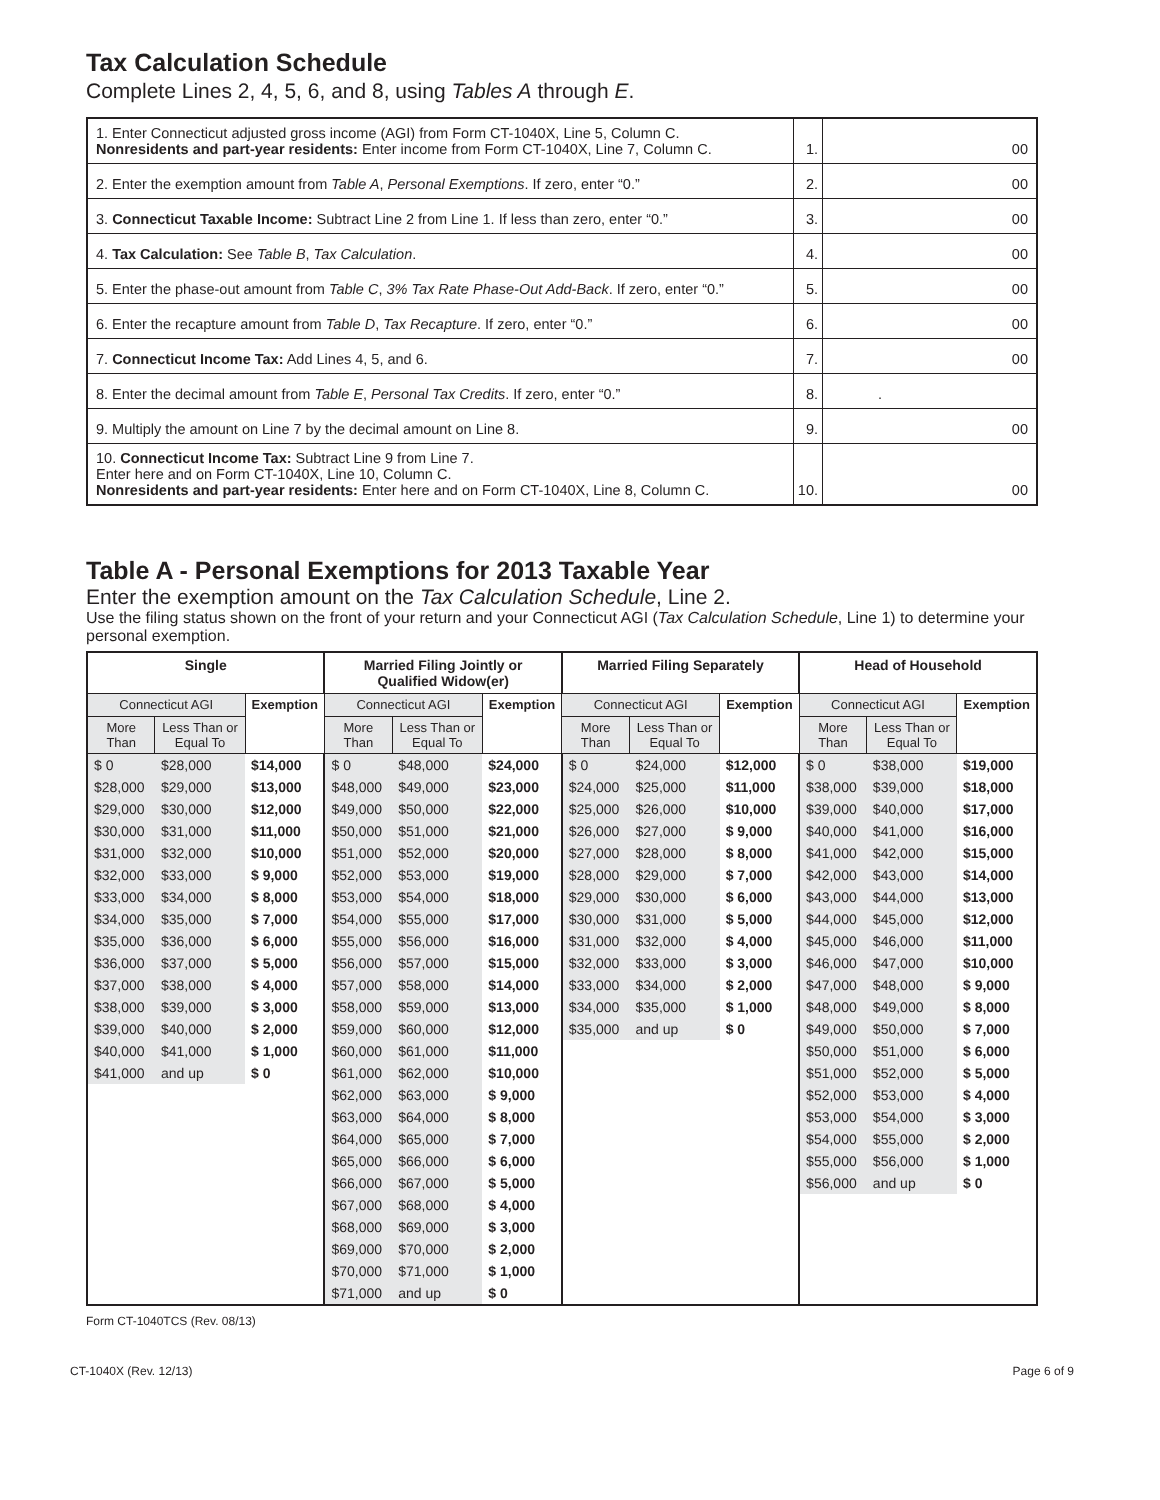Tax Calculation Schedule
Complete Lines 2, 4, 5, 6, and 8, using Tables A through E.
| 1. Enter Connecticut adjusted gross income (AGI) from Form CT-1040X, Line 5, Column C. Nonresidents and part-year residents: Enter income from Form CT-1040X, Line 7, Column C. | 1. | 00 |
| 2. Enter the exemption amount from Table A , Personal Exemptions . If zero, enter “0.” | 2. | 00 |
| 3. Connecticut Taxable Income: Subtract Line 2 from Line 1. If less than zero, enter “0.” | 3. | 00 |
| 4. Tax Calculation: See Table B , Tax Calculation . | 4. | 00 |
| 5. Enter the phase-out amount from Table C , 3% Tax Rate Phase-Out Add-Back . If zero, enter “0.” | 5. | 00 |
| 6. Enter the recapture amount from Table D , Tax Recapture . If zero, enter “0.” | 6. | 00 |
| 7. Connecticut Income Tax: Add Lines 4, 5, and 6. | 7. | 00 |
| 8. Enter the decimal amount from Table E , Personal Tax Credits . If zero, enter “0.” | 8. | . |
| 9. Multiply the amount on Line 7 by the decimal amount on Line 8. | 9. | 00 |
| 10. Connecticut Income Tax: Subtract Line 9 from Line 7. Enter here and on Form CT-1040X, Line 10, Column C. Nonresidents and part-year residents: Enter here and on Form CT-1040X, Line 8, Column C. | 10. | 00 |
Table A - Personal Exemptions for 2013 Taxable Year
Enter the exemption amount on the Tax Calculation Schedule, Line 2.
Use the filing status shown on the front of your return and your Connecticut AGI (Tax Calculation Schedule, Line 1) to determine your personal exemption.
| Single | | | Married Filing Jointly or Qualified Widow(er) | | | Married Filing Separately | | | Head of Household | | |
| --- | --- | --- | --- | --- | --- | --- | --- | --- | --- | --- | --- |
| Connecticut AGI | | Exemption | Connecticut AGI | | Exemption | Connecticut AGI | | Exemption | Connecticut AGI | | Exemption |
| More Than | Less Than or Equal To | | More Than | Less Than or Equal To | | More Than | Less Than or Equal To | | More Than | Less Than or Equal To | |
| $ 0 | $28,000 | $14,000 | $ 0 | $48,000 | $24,000 | $ 0 | $24,000 | $12,000 | $ 0 | $38,000 | $19,000 |
| $28,000 | $29,000 | $13,000 | $48,000 | $49,000 | $23,000 | $24,000 | $25,000 | $11,000 | $38,000 | $39,000 | $18,000 |
| $29,000 | $30,000 | $12,000 | $49,000 | $50,000 | $22,000 | $25,000 | $26,000 | $10,000 | $39,000 | $40,000 | $17,000 |
| $30,000 | $31,000 | $11,000 | $50,000 | $51,000 | $21,000 | $26,000 | $27,000 | $ 9,000 | $40,000 | $41,000 | $16,000 |
| $31,000 | $32,000 | $10,000 | $51,000 | $52,000 | $20,000 | $27,000 | $28,000 | $ 8,000 | $41,000 | $42,000 | $15,000 |
| $32,000 | $33,000 | $ 9,000 | $52,000 | $53,000 | $19,000 | $28,000 | $29,000 | $ 7,000 | $42,000 | $43,000 | $14,000 |
| $33,000 | $34,000 | $ 8,000 | $53,000 | $54,000 | $18,000 | $29,000 | $30,000 | $ 6,000 | $43,000 | $44,000 | $13,000 |
| $34,000 | $35,000 | $ 7,000 | $54,000 | $55,000 | $17,000 | $30,000 | $31,000 | $ 5,000 | $44,000 | $45,000 | $12,000 |
| $35,000 | $36,000 | $ 6,000 | $55,000 | $56,000 | $16,000 | $31,000 | $32,000 | $ 4,000 | $45,000 | $46,000 | $11,000 |
| $36,000 | $37,000 | $ 5,000 | $56,000 | $57,000 | $15,000 | $32,000 | $33,000 | $ 3,000 | $46,000 | $47,000 | $10,000 |
| $37,000 | $38,000 | $ 4,000 | $57,000 | $58,000 | $14,000 | $33,000 | $34,000 | $ 2,000 | $47,000 | $48,000 | $ 9,000 |
| $38,000 | $39,000 | $ 3,000 | $58,000 | $59,000 | $13,000 | $34,000 | $35,000 | $ 1,000 | $48,000 | $49,000 | $ 8,000 |
| $39,000 | $40,000 | $ 2,000 | $59,000 | $60,000 | $12,000 | $35,000 | and up | $ 0 | $49,000 | $50,000 | $ 7,000 |
| $40,000 | $41,000 | $ 1,000 | $60,000 | $61,000 | $11,000 | | | | $50,000 | $51,000 | $ 6,000 |
| $41,000 | and up | $ 0 | $61,000 | $62,000 | $10,000 | | | | $51,000 | $52,000 | $ 5,000 |
| | | | $62,000 | $63,000 | $ 9,000 | | | | $52,000 | $53,000 | $ 4,000 |
| | | | $63,000 | $64,000 | $ 8,000 | | | | $53,000 | $54,000 | $ 3,000 |
| | | | $64,000 | $65,000 | $ 7,000 | | | | $54,000 | $55,000 | $ 2,000 |
| | | | $65,000 | $66,000 | $ 6,000 | | | | $55,000 | $56,000 | $ 1,000 |
| | | | $66,000 | $67,000 | $ 5,000 | | | | $56,000 | and up | $ 0 |
| | | | $67,000 | $68,000 | $ 4,000 | | | | | | |
| | | | $68,000 | $69,000 | $ 3,000 | | | | | | |
| | | | $69,000 | $70,000 | $ 2,000 | | | | | | |
| | | | $70,000 | $71,000 | $ 1,000 | | | | | | |
| | | | $71,000 | and up | $ 0 | | | | | | |
Form CT-1040TCS (Rev. 08/13)
CT-1040X (Rev. 12/13) Page 6 of 9